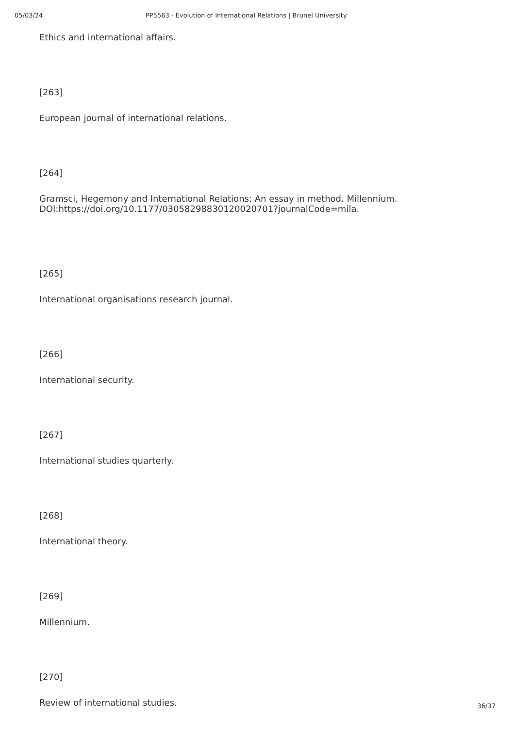05/03/24 PP5563 - Evolution of International Relations | Brunel University
Ethics and international affairs.
[263]
European journal of international relations.
[264]
Gramsci, Hegemony and International Relations: An essay in method. Millennium. DOI:https://doi.org/10.1177/03058298830120020701?journalCode=mila.
[265]
International organisations research journal.
[266]
International security.
[267]
International studies quarterly.
[268]
International theory.
[269]
Millennium.
[270]
Review of international studies.
36/37